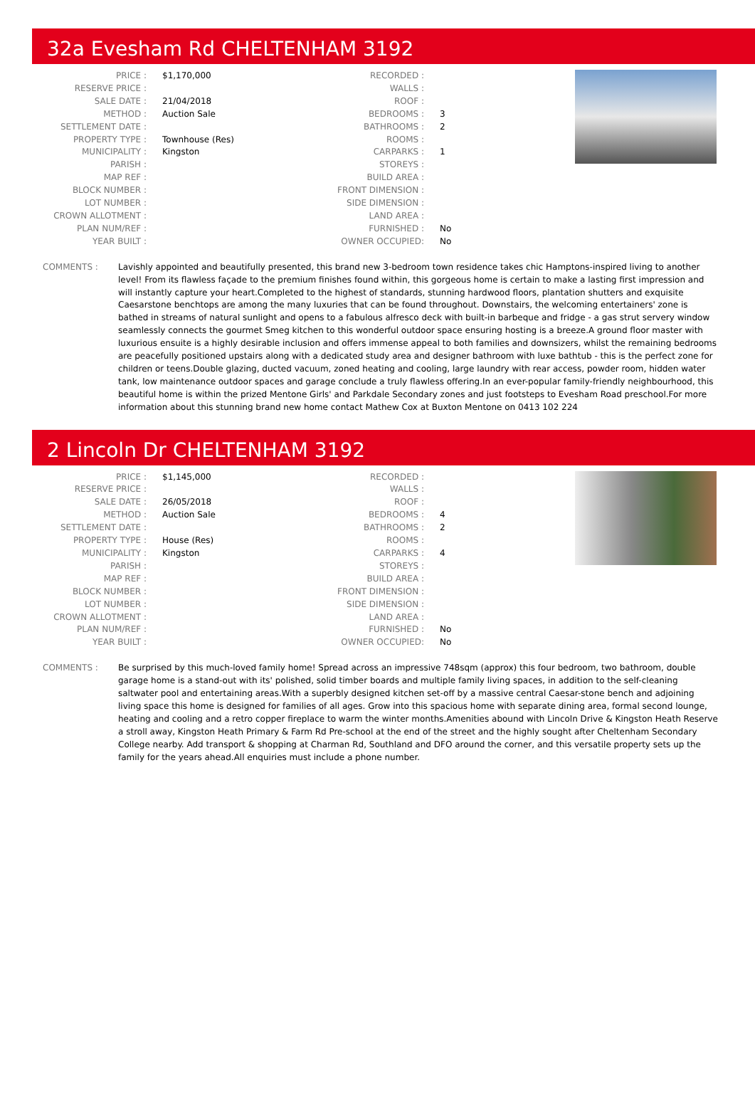32a Evesham Rd CHELTENHAM 3192
| PRICE : | $1,170,000 |
| RESERVE PRICE : | |
| SALE DATE : | 21/04/2018 |
| METHOD : | Auction Sale |
| SETTLEMENT DATE : | |
| PROPERTY TYPE : | Townhouse (Res) |
| MUNICIPALITY : | Kingston |
| PARISH : | |
| MAP REF : | |
| BLOCK NUMBER : | |
| LOT NUMBER : | |
| CROWN ALLOTMENT : | |
| PLAN NUM/REF : | |
| YEAR BUILT : | |
| RECORDED : | |
| WALLS : | |
| ROOF : | |
| BEDROOMS : | 3 |
| BATHROOMS : | 2 |
| ROOMS : | |
| CARPARKS : | 1 |
| STOREYS : | |
| BUILD AREA : | |
| FRONT DIMENSION : | |
| SIDE DIMENSION : | |
| LAND AREA : | |
| FURNISHED : | No |
| OWNER OCCUPIED: | No |
COMMENTS : Lavishly appointed and beautifully presented, this brand new 3-bedroom town residence takes chic Hamptons-inspired living to another level! From its flawless façade to the premium finishes found within, this gorgeous home is certain to make a lasting first impression and will instantly capture your heart.Completed to the highest of standards, stunning hardwood floors, plantation shutters and exquisite Caesarstone benchtops are among the many luxuries that can be found throughout. Downstairs, the welcoming entertainers' zone is bathed in streams of natural sunlight and opens to a fabulous alfresco deck with built-in barbeque and fridge - a gas strut servery window seamlessly connects the gourmet Smeg kitchen to this wonderful outdoor space ensuring hosting is a breeze.A ground floor master with luxurious ensuite is a highly desirable inclusion and offers immense appeal to both families and downsizers, whilst the remaining bedrooms are peacefully positioned upstairs along with a dedicated study area and designer bathroom with luxe bathtub - this is the perfect zone for children or teens.Double glazing, ducted vacuum, zoned heating and cooling, large laundry with rear access, powder room, hidden water tank, low maintenance outdoor spaces and garage conclude a truly flawless offering.In an ever-popular family-friendly neighbourhood, this beautiful home is within the prized Mentone Girls' and Parkdale Secondary zones and just footsteps to Evesham Road preschool.For more information about this stunning brand new home contact Mathew Cox at Buxton Mentone on 0413 102 224
2 Lincoln Dr CHELTENHAM 3192
| PRICE : | $1,145,000 |
| RESERVE PRICE : | |
| SALE DATE : | 26/05/2018 |
| METHOD : | Auction Sale |
| SETTLEMENT DATE : | |
| PROPERTY TYPE : | House (Res) |
| MUNICIPALITY : | Kingston |
| PARISH : | |
| MAP REF : | |
| BLOCK NUMBER : | |
| LOT NUMBER : | |
| CROWN ALLOTMENT : | |
| PLAN NUM/REF : | |
| YEAR BUILT : | |
| RECORDED : | |
| WALLS : | |
| ROOF : | |
| BEDROOMS : | 4 |
| BATHROOMS : | 2 |
| ROOMS : | |
| CARPARKS : | 4 |
| STOREYS : | |
| BUILD AREA : | |
| FRONT DIMENSION : | |
| SIDE DIMENSION : | |
| LAND AREA : | |
| FURNISHED : | No |
| OWNER OCCUPIED: | No |
COMMENTS : Be surprised by this much-loved family home! Spread across an impressive 748sqm (approx) this four bedroom, two bathroom, double garage home is a stand-out with its' polished, solid timber boards and multiple family living spaces, in addition to the self-cleaning saltwater pool and entertaining areas.With a superbly designed kitchen set-off by a massive central Caesar-stone bench and adjoining living space this home is designed for families of all ages. Grow into this spacious home with separate dining area, formal second lounge, heating and cooling and a retro copper fireplace to warm the winter months.Amenities abound with Lincoln Drive & Kingston Heath Reserve a stroll away, Kingston Heath Primary & Farm Rd Pre-school at the end of the street and the highly sought after Cheltenham Secondary College nearby. Add transport & shopping at Charman Rd, Southland and DFO around the corner, and this versatile property sets up the family for the years ahead.All enquiries must include a phone number.